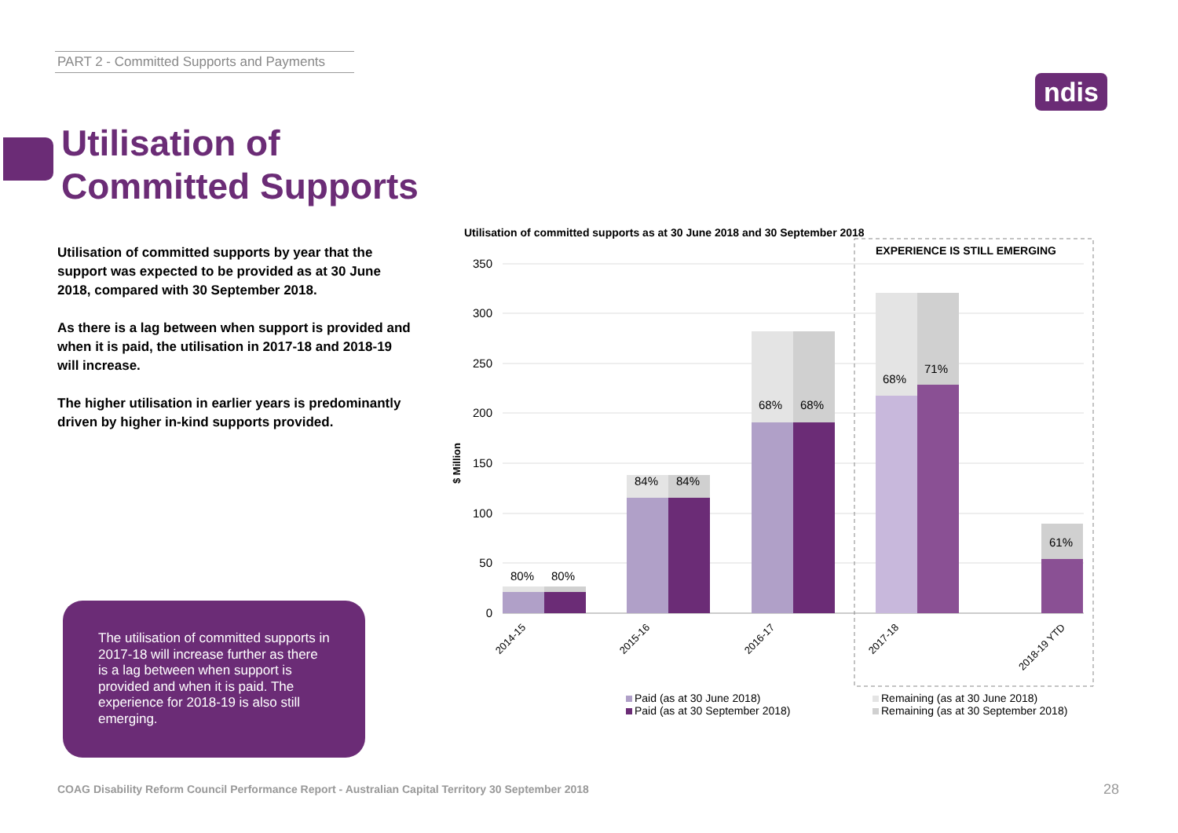PART 2 - Committed Supports and Payments
ndis
Utilisation of
Committed Supports
Utilisation of committed supports by year that the support was expected to be provided as at 30 June 2018, compared with 30 September 2018.
As there is a lag between when support is provided and when it is paid, the utilisation in 2017-18 and 2018-19 will increase.
The higher utilisation in earlier years is predominantly driven by higher in-kind supports provided.
The utilisation of committed supports in 2017-18 will increase further as there is a lag between when support is provided and when it is paid. The experience for 2018-19 is also still emerging.
Utilisation of committed supports as at 30 June 2018 and 30 September 2018
350
300
250
200
150
100
50
0
$ Million
EXPERIENCE IS STILL EMERGING
80%
80%
84%
84%
68%
68%
68%
71%
61%
2014-15
2015-16
2016-17
2017-18
2018-19 YTD
Paid (as at 30 June 2018)
Paid (as at 30 September 2018)
Remaining (as at 30 June 2018)
Remaining (as at 30 September 2018)
COAG Disability Reform Council Performance Report - Australian Capital Territory 30 September 2018
28